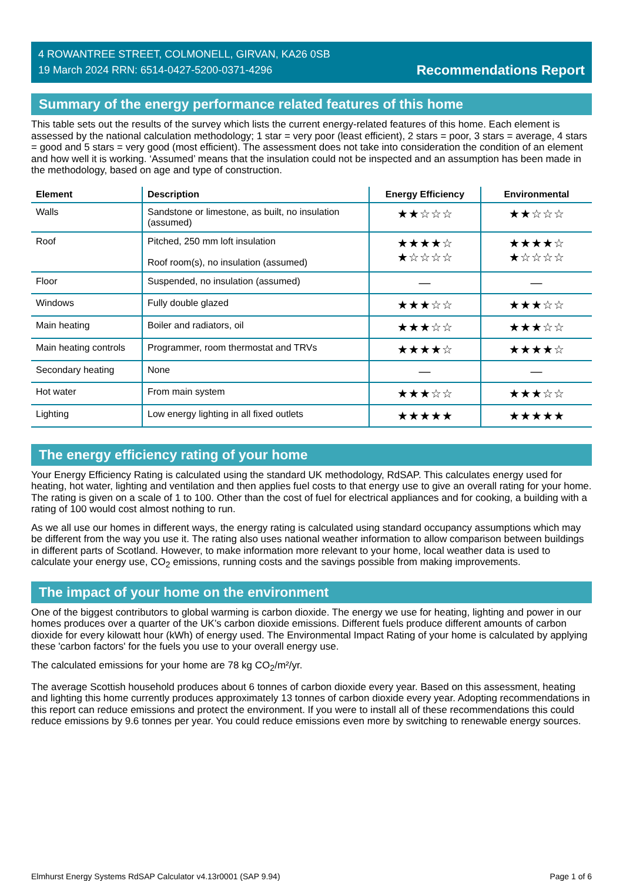4 ROWANTREE STREET, COLMONELL, GIRVAN, KA26 0SB
19 March 2024 RRN: 6514-0427-5200-0371-4296
Recommendations Report
Summary of the energy performance related features of this home
This table sets out the results of the survey which lists the current energy-related features of this home. Each element is assessed by the national calculation methodology; 1 star = very poor (least efficient), 2 stars = poor, 3 stars = average, 4 stars = good and 5 stars = very good (most efficient). The assessment does not take into consideration the condition of an element and how well it is working. ‘Assumed’ means that the insulation could not be inspected and an assumption has been made in the methodology, based on age and type of construction.
| Element | Description | Energy Efficiency | Environmental |
| --- | --- | --- | --- |
| Walls | Sandstone or limestone, as built, no insulation (assumed) | ★★☆☆☆ | ★★☆☆☆ |
| Roof | Pitched, 250 mm loft insulation Roof room(s), no insulation (assumed) | ★★★★☆ ★☆☆☆☆ | ★★★★☆ ★☆☆☆☆ |
| Floor | Suspended, no insulation (assumed) | — | — |
| Windows | Fully double glazed | ★★★☆☆ | ★★★☆☆ |
| Main heating | Boiler and radiators, oil | ★★★☆☆ | ★★★☆☆ |
| Main heating controls | Programmer, room thermostat and TRVs | ★★★★☆ | ★★★★☆ |
| Secondary heating | None | — | — |
| Hot water | From main system | ★★★☆☆ | ★★★☆☆ |
| Lighting | Low energy lighting in all fixed outlets | ★★★★★ | ★★★★★ |
The energy efficiency rating of your home
Your Energy Efficiency Rating is calculated using the standard UK methodology, RdSAP. This calculates energy used for heating, hot water, lighting and ventilation and then applies fuel costs to that energy use to give an overall rating for your home. The rating is given on a scale of 1 to 100. Other than the cost of fuel for electrical appliances and for cooking, a building with a rating of 100 would cost almost nothing to run.
As we all use our homes in different ways, the energy rating is calculated using standard occupancy assumptions which may be different from the way you use it. The rating also uses national weather information to allow comparison between buildings in different parts of Scotland. However, to make information more relevant to your home, local weather data is used to calculate your energy use, CO<sub>2</sub> emissions, running costs and the savings possible from making improvements.
The impact of your home on the environment
One of the biggest contributors to global warming is carbon dioxide. The energy we use for heating, lighting and power in our homes produces over a quarter of the UK’s carbon dioxide emissions. Different fuels produce different amounts of carbon dioxide for every kilowatt hour (kWh) of energy used. The Environmental Impact Rating of your home is calculated by applying these 'carbon factors' for the fuels you use to your overall energy use.
The calculated emissions for your home are 78 kg CO<sub>2</sub>/m²/yr.
The average Scottish household produces about 6 tonnes of carbon dioxide every year. Based on this assessment, heating and lighting this home currently produces approximately 13 tonnes of carbon dioxide every year. Adopting recommendations in this report can reduce emissions and protect the environment. If you were to install all of these recommendations this could reduce emissions by 9.6 tonnes per year. You could reduce emissions even more by switching to renewable energy sources.
Elmhurst Energy Systems RdSAP Calculator v4.13r0001 (SAP 9.94) Page 1 of 6